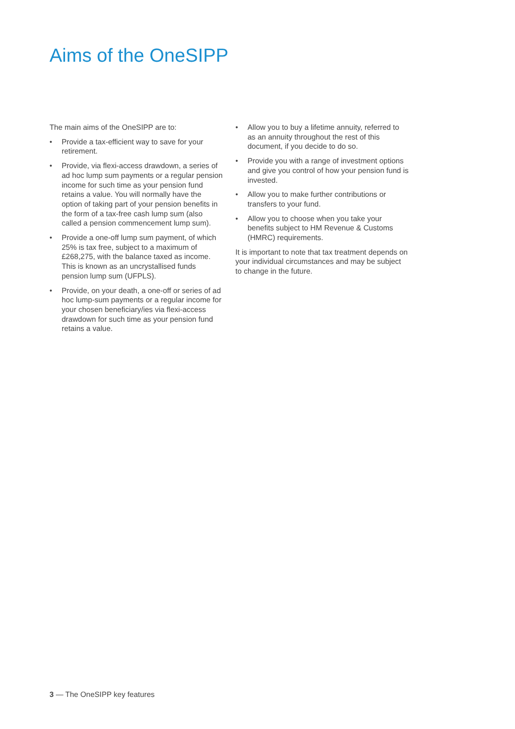Aims of the OneSIPP
The main aims of the OneSIPP are to:
• Provide a tax-efficient way to save for your retirement.
• Provide, via flexi-access drawdown, a series of ad hoc lump sum payments or a regular pension income for such time as your pension fund retains a value. You will normally have the option of taking part of your pension benefits in the form of a tax-free cash lump sum (also called a pension commencement lump sum).
• Provide a one-off lump sum payment, of which 25% is tax free, subject to a maximum of £268,275, with the balance taxed as income. This is known as an uncrystallised funds pension lump sum (UFPLS).
• Provide, on your death, a one-off or series of ad hoc lump-sum payments or a regular income for your chosen beneficiary/ies via flexi-access drawdown for such time as your pension fund retains a value.
• Allow you to buy a lifetime annuity, referred to as an annuity throughout the rest of this document, if you decide to do so.
• Provide you with a range of investment options and give you control of how your pension fund is invested.
• Allow you to make further contributions or transfers to your fund.
• Allow you to choose when you take your benefits subject to HM Revenue & Customs (HMRC) requirements.
It is important to note that tax treatment depends on your individual circumstances and may be subject to change in the future.
3 — The OneSIPP key features